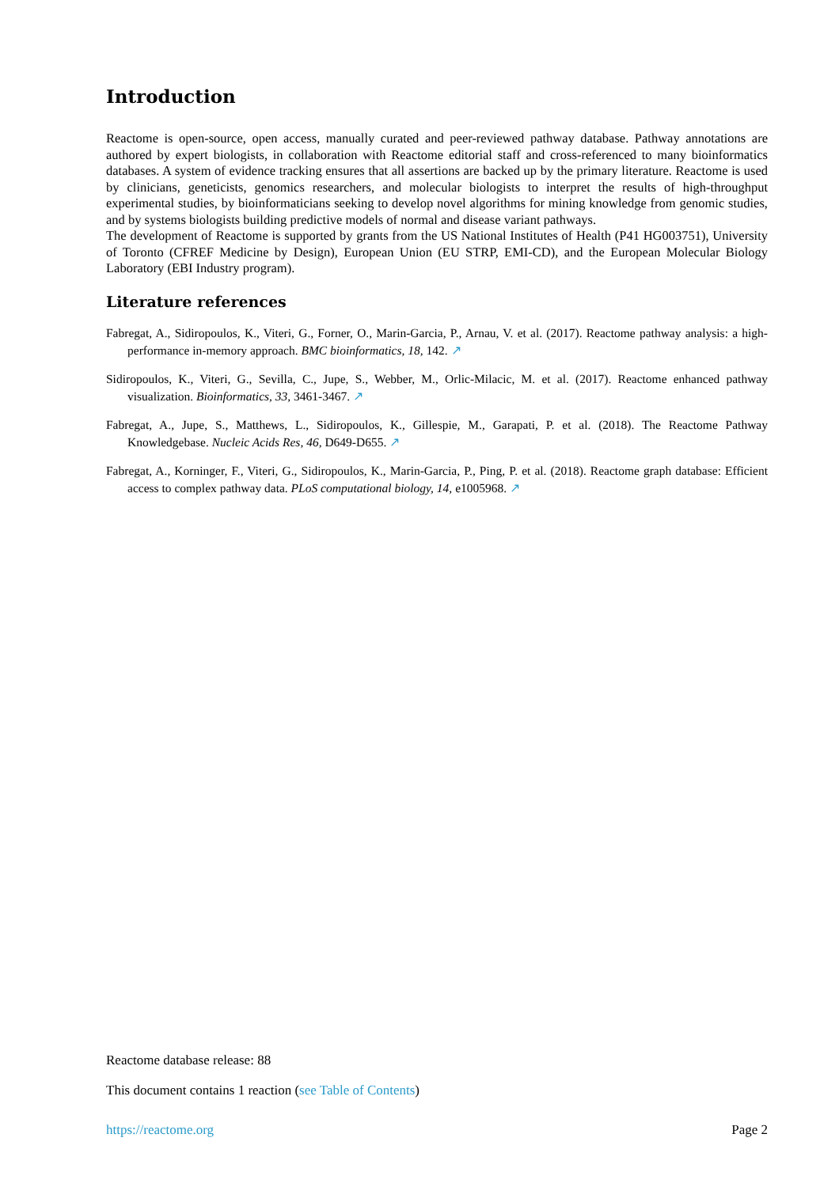Introduction
Reactome is open-source, open access, manually curated and peer-reviewed pathway database. Pathway annotations are authored by expert biologists, in collaboration with Reactome editorial staff and cross-referenced to many bioinformatics databases. A system of evidence tracking ensures that all assertions are backed up by the primary literature. Reactome is used by clinicians, geneticists, genomics researchers, and molecular biologists to interpret the results of high-throughput experimental studies, by bioinformaticians seeking to develop novel algorithms for mining knowledge from genomic studies, and by systems biologists building predictive models of normal and disease variant pathways.
The development of Reactome is supported by grants from the US National Institutes of Health (P41 HG003751), University of Toronto (CFREF Medicine by Design), European Union (EU STRP, EMI-CD), and the European Molecular Biology Laboratory (EBI Industry program).
Literature references
Fabregat, A., Sidiropoulos, K., Viteri, G., Forner, O., Marin-Garcia, P., Arnau, V. et al. (2017). Reactome pathway analysis: a high-performance in-memory approach. BMC bioinformatics, 18, 142. ↗
Sidiropoulos, K., Viteri, G., Sevilla, C., Jupe, S., Webber, M., Orlic-Milacic, M. et al. (2017). Reactome enhanced pathway visualization. Bioinformatics, 33, 3461-3467. ↗
Fabregat, A., Jupe, S., Matthews, L., Sidiropoulos, K., Gillespie, M., Garapati, P. et al. (2018). The Reactome Pathway Knowledgebase. Nucleic Acids Res, 46, D649-D655. ↗
Fabregat, A., Korninger, F., Viteri, G., Sidiropoulos, K., Marin-Garcia, P., Ping, P. et al. (2018). Reactome graph database: Efficient access to complex pathway data. PLoS computational biology, 14, e1005968. ↗
Reactome database release: 88
This document contains 1 reaction (see Table of Contents)
https://reactome.org Page 2